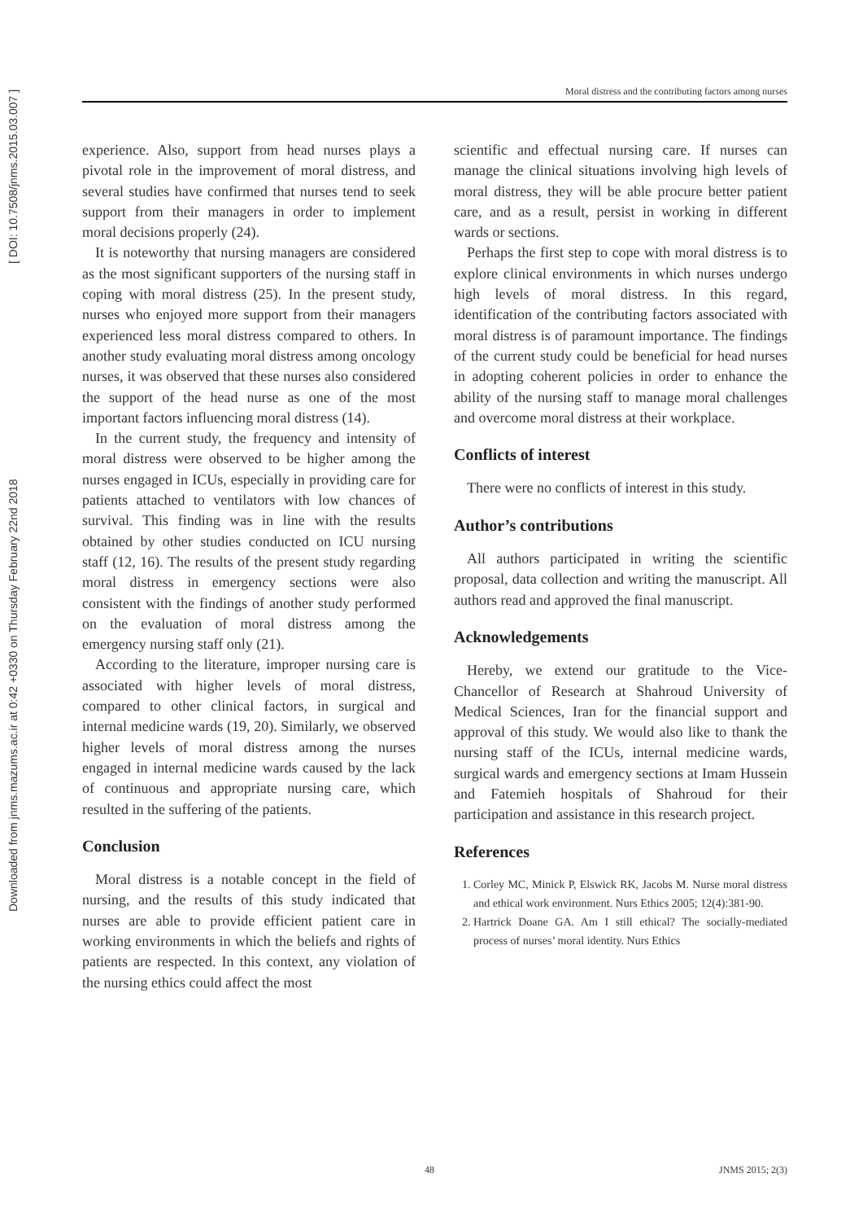Downloaded from jnms.mazums.ac.ir at 0:42 +0330 on Thursday February 22nd 2018 [ DOI: 10.7508/jnms.2015.03.007 ]
Moral distress and the contributing factors among nurses
experience. Also, support from head nurses plays a pivotal role in the improvement of moral distress, and several studies have confirmed that nurses tend to seek support from their managers in order to implement moral decisions properly (24).
It is noteworthy that nursing managers are considered as the most significant supporters of the nursing staff in coping with moral distress (25). In the present study, nurses who enjoyed more support from their managers experienced less moral distress compared to others. In another study evaluating moral distress among oncology nurses, it was observed that these nurses also considered the support of the head nurse as one of the most important factors influencing moral distress (14).
In the current study, the frequency and intensity of moral distress were observed to be higher among the nurses engaged in ICUs, especially in providing care for patients attached to ventilators with low chances of survival. This finding was in line with the results obtained by other studies conducted on ICU nursing staff (12, 16). The results of the present study regarding moral distress in emergency sections were also consistent with the findings of another study performed on the evaluation of moral distress among the emergency nursing staff only (21).
According to the literature, improper nursing care is associated with higher levels of moral distress, compared to other clinical factors, in surgical and internal medicine wards (19, 20). Similarly, we observed higher levels of moral distress among the nurses engaged in internal medicine wards caused by the lack of continuous and appropriate nursing care, which resulted in the suffering of the patients.
Conclusion
Moral distress is a notable concept in the field of nursing, and the results of this study indicated that nurses are able to provide efficient patient care in working environments in which the beliefs and rights of patients are respected. In this context, any violation of the nursing ethics could affect the most
scientific and effectual nursing care. If nurses can manage the clinical situations involving high levels of moral distress, they will be able procure better patient care, and as a result, persist in working in different wards or sections.
Perhaps the first step to cope with moral distress is to explore clinical environments in which nurses undergo high levels of moral distress. In this regard, identification of the contributing factors associated with moral distress is of paramount importance. The findings of the current study could be beneficial for head nurses in adopting coherent policies in order to enhance the ability of the nursing staff to manage moral challenges and overcome moral distress at their workplace.
Conflicts of interest
There were no conflicts of interest in this study.
Author’s contributions
All authors participated in writing the scientific proposal, data collection and writing the manuscript. All authors read and approved the final manuscript.
Acknowledgements
Hereby, we extend our gratitude to the Vice-Chancellor of Research at Shahroud University of Medical Sciences, Iran for the financial support and approval of this study. We would also like to thank the nursing staff of the ICUs, internal medicine wards, surgical wards and emergency sections at Imam Hussein and Fatemieh hospitals of Shahroud for their participation and assistance in this research project.
References
1. Corley MC, Minick P, Elswick RK, Jacobs M. Nurse moral distress and ethical work environment. Nurs Ethics 2005; 12(4):381-90.
2. Hartrick Doane GA. Am I still ethical? The socially-mediated process of nurses’ moral identity. Nurs Ethics
48 JNMS 2015; 2(3)